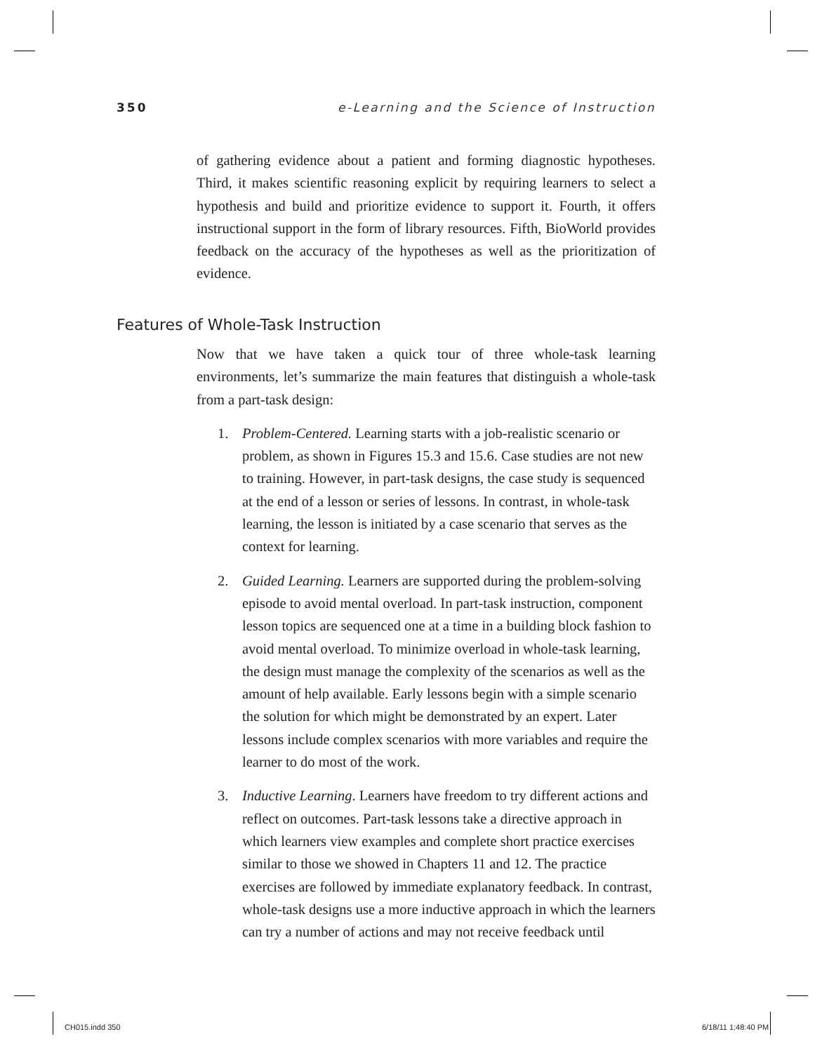350 e-Learning and the Science of Instruction
of gathering evidence about a patient and forming diagnostic hypotheses. Third, it makes scientific reasoning explicit by requiring learners to select a hypothesis and build and prioritize evidence to support it. Fourth, it offers instructional support in the form of library resources. Fifth, BioWorld provides feedback on the accuracy of the hypotheses as well as the prioritization of evidence.
Features of Whole-Task Instruction
Now that we have taken a quick tour of three whole-task learning environments, let’s summarize the main features that distinguish a whole-task from a part-task design:
1. Problem-Centered. Learning starts with a job-realistic scenario or problem, as shown in Figures 15.3 and 15.6. Case studies are not new to training. However, in part-task designs, the case study is sequenced at the end of a lesson or series of lessons. In contrast, in whole-task learning, the lesson is initiated by a case scenario that serves as the context for learning.
2. Guided Learning. Learners are supported during the problem-solving episode to avoid mental overload. In part-task instruction, component lesson topics are sequenced one at a time in a building block fashion to avoid mental overload. To minimize overload in whole-task learning, the design must manage the complexity of the scenarios as well as the amount of help available. Early lessons begin with a simple scenario the solution for which might be demonstrated by an expert. Later lessons include complex scenarios with more variables and require the learner to do most of the work.
3. Inductive Learning. Learners have freedom to try different actions and reflect on outcomes. Part-task lessons take a directive approach in which learners view examples and complete short practice exercises similar to those we showed in Chapters 11 and 12. The practice exercises are followed by immediate explanatory feedback. In contrast, whole-task designs use a more inductive approach in which the learners can try a number of actions and may not receive feedback until
CH015.indd 350 6/18/11 1:48:40 PM